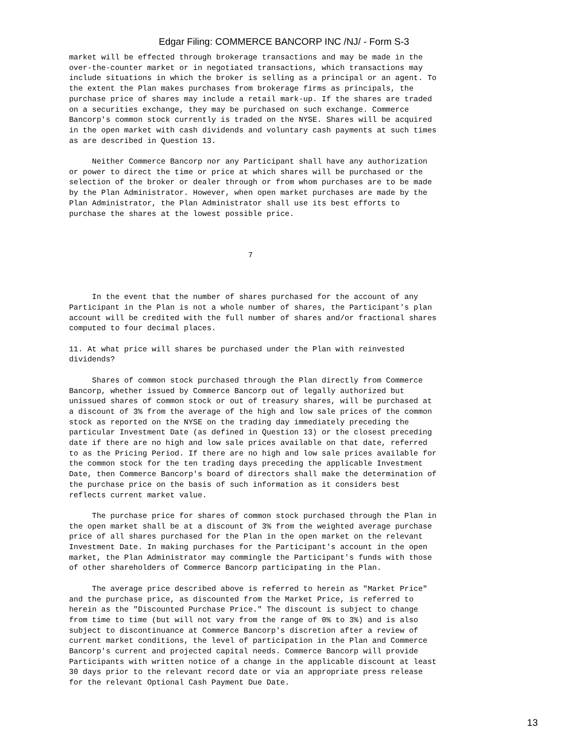Edgar Filing: COMMERCE BANCORP INC /NJ/ - Form S-3
market will be effected through brokerage transactions and may be made in the
over-the-counter market or in negotiated transactions, which transactions may
include situations in which the broker is selling as a principal or an agent. To
the extent the Plan makes purchases from brokerage firms as principals, the
purchase price of shares may include a retail mark-up. If the shares are traded
on a securities exchange, they may be purchased on such exchange. Commerce
Bancorp's common stock currently is traded on the NYSE. Shares will be acquired
in the open market with cash dividends and voluntary cash payments at such times
as are described in Question 13.

     Neither Commerce Bancorp nor any Participant shall have any authorization
or power to direct the time or price at which shares will be purchased or the
selection of the broker or dealer through or from whom purchases are to be made
by the Plan Administrator. However, when open market purchases are made by the
Plan Administrator, the Plan Administrator shall use its best efforts to
purchase the shares at the lowest possible price.



                                       7



     In the event that the number of shares purchased for the account of any
Participant in the Plan is not a whole number of shares, the Participant's plan
account will be credited with the full number of shares and/or fractional shares
computed to four decimal places.

11. At what price will shares be purchased under the Plan with reinvested
dividends?

     Shares of common stock purchased through the Plan directly from Commerce
Bancorp, whether issued by Commerce Bancorp out of legally authorized but
unissued shares of common stock or out of treasury shares, will be purchased at
a discount of 3% from the average of the high and low sale prices of the common
stock as reported on the NYSE on the trading day immediately preceding the
particular Investment Date (as defined in Question 13) or the closest preceding
date if there are no high and low sale prices available on that date, referred
to as the Pricing Period. If there are no high and low sale prices available for
the common stock for the ten trading days preceding the applicable Investment
Date, then Commerce Bancorp's board of directors shall make the determination of
the purchase price on the basis of such information as it considers best
reflects current market value.

     The purchase price for shares of common stock purchased through the Plan in
the open market shall be at a discount of 3% from the weighted average purchase
price of all shares purchased for the Plan in the open market on the relevant
Investment Date. In making purchases for the Participant's account in the open
market, the Plan Administrator may commingle the Participant's funds with those
of other shareholders of Commerce Bancorp participating in the Plan.

     The average price described above is referred to herein as "Market Price"
and the purchase price, as discounted from the Market Price, is referred to
herein as the "Discounted Purchase Price." The discount is subject to change
from time to time (but will not vary from the range of 0% to 3%) and is also
subject to discontinuance at Commerce Bancorp's discretion after a review of
current market conditions, the level of participation in the Plan and Commerce
Bancorp's current and projected capital needs. Commerce Bancorp will provide
Participants with written notice of a change in the applicable discount at least
30 days prior to the relevant record date or via an appropriate press release
for the relevant Optional Cash Payment Due Date.
13